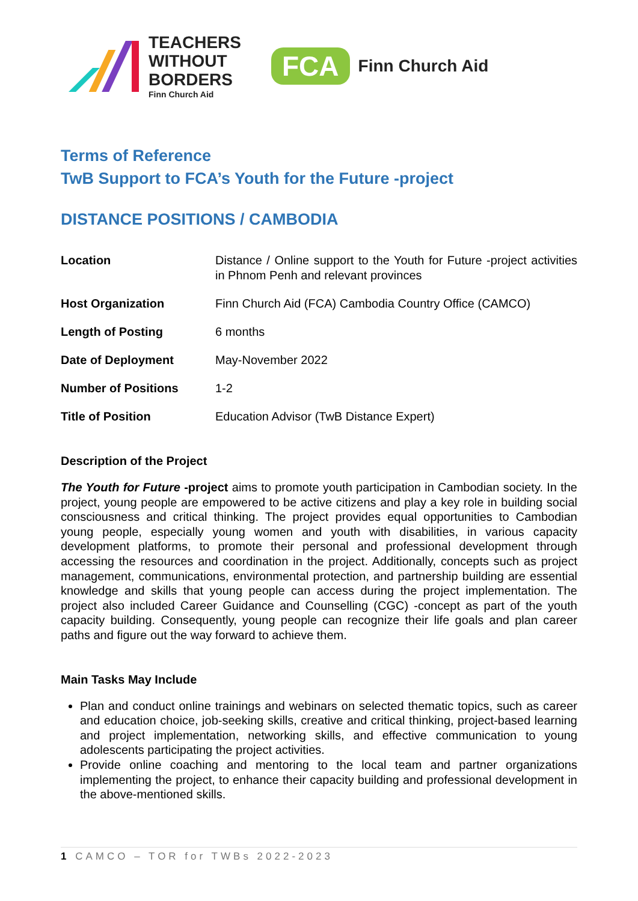TEACHERS
WITHOUT
BORDERS
Finn Church Aid
FCA
Finn Church Aid
Terms of Reference
TwB Support to FCA’s Youth for the Future -project
DISTANCE POSITIONS / CAMBODIA
| Location | Distance / Online support to the Youth for Future -project activities in Phnom Penh and relevant provinces |
| Host Organization | Finn Church Aid (FCA) Cambodia Country Office (CAMCO) |
| Length of Posting | 6 months |
| Date of Deployment | May-November 2022 |
| Number of Positions | 1-2 |
| Title of Position | Education Advisor (TwB Distance Expert) |
Description of the Project
The Youth for Future -project aims to promote youth participation in Cambodian society. In the project, young people are empowered to be active citizens and play a key role in building social consciousness and critical thinking. The project provides equal opportunities to Cambodian young people, especially young women and youth with disabilities, in various capacity development platforms, to promote their personal and professional development through accessing the resources and coordination in the project. Additionally, concepts such as project management, communications, environmental protection, and partnership building are essential knowledge and skills that young people can access during the project implementation. The project also included Career Guidance and Counselling (CGC) -concept as part of the youth capacity building. Consequently, young people can recognize their life goals and plan career paths and figure out the way forward to achieve them.
Main Tasks May Include
Plan and conduct online trainings and webinars on selected thematic topics, such as career and education choice, job-seeking skills, creative and critical thinking, project-based learning and project implementation, networking skills, and effective communication to young adolescents participating the project activities.
Provide online coaching and mentoring to the local team and partner organizations implementing the project, to enhance their capacity building and professional development in the above-mentioned skills.
1 CAMCO – TOR for TWBs 2022-2023